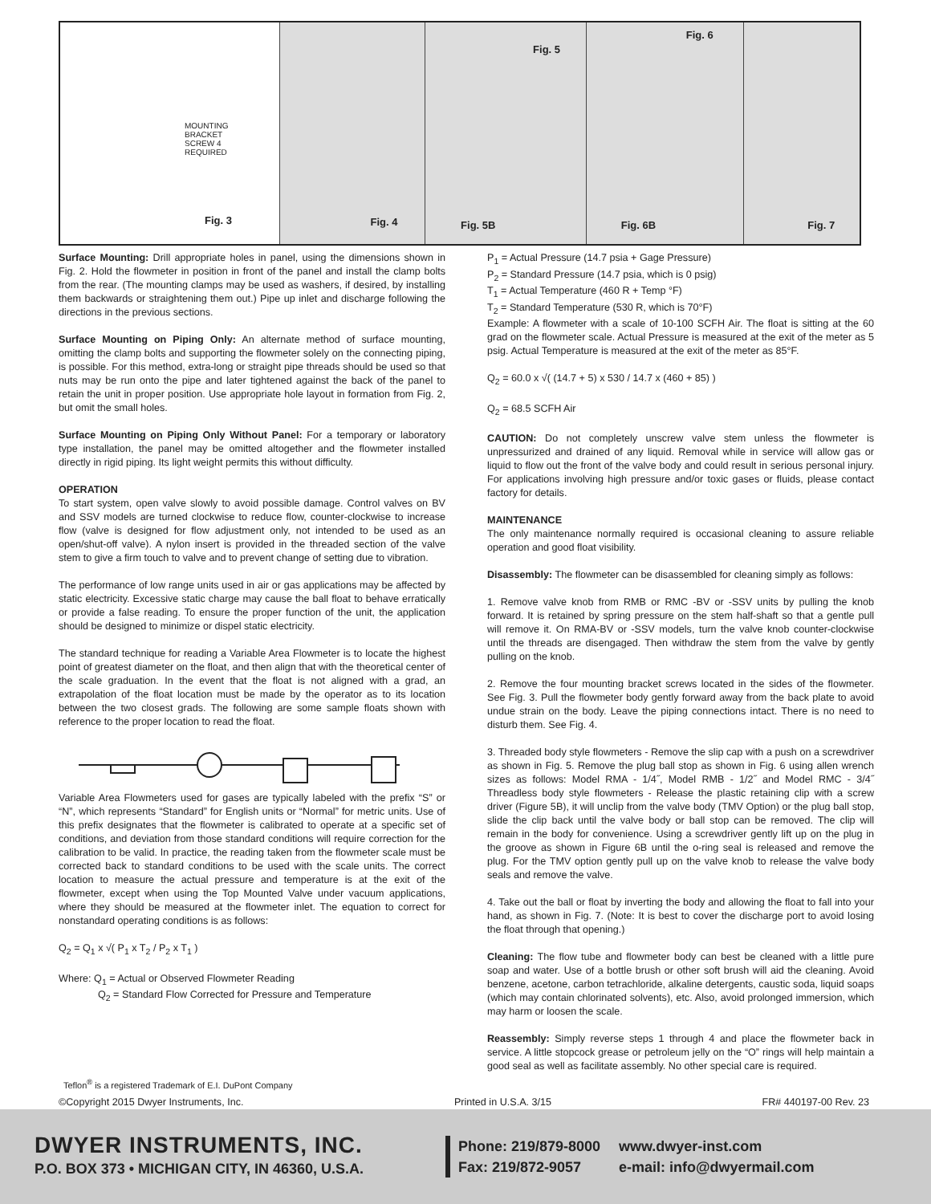MOUNTING
BRACKET
SCREW 4
REQUIRED
Fig. 3
Fig. 4
Fig. 5
Fig. 5B
Fig. 6
Fig. 6B
Fig. 7
Surface Mounting: Drill appropriate holes in panel, using the dimensions shown in Fig. 2. Hold the flowmeter in position in front of the panel and install the clamp bolts from the rear. (The mounting clamps may be used as washers, if desired, by installing them backwards or straightening them out.) Pipe up inlet and discharge following the directions in the previous sections.
Surface Mounting on Piping Only: An alternate method of surface mounting, omitting the clamp bolts and supporting the flowmeter solely on the connecting piping, is possible. For this method, extra-long or straight pipe threads should be used so that nuts may be run onto the pipe and later tightened against the back of the panel to retain the unit in proper position. Use appropriate hole layout in formation from Fig. 2, but omit the small holes.
Surface Mounting on Piping Only Without Panel: For a temporary or laboratory type installation, the panel may be omitted altogether and the flowmeter installed directly in rigid piping. Its light weight permits this without difficulty.
OPERATION
To start system, open valve slowly to avoid possible damage. Control valves on BV and SSV models are turned clockwise to reduce flow, counter-clockwise to increase flow (valve is designed for flow adjustment only, not intended to be used as an open/shut-off valve). A nylon insert is provided in the threaded section of the valve stem to give a firm touch to valve and to prevent change of setting due to vibration.
The performance of low range units used in air or gas applications may be affected by static electricity. Excessive static charge may cause the ball float to behave erratically or provide a false reading. To ensure the proper function of the unit, the application should be designed to minimize or dispel static electricity.
The standard technique for reading a Variable Area Flowmeter is to locate the highest point of greatest diameter on the float, and then align that with the theoretical center of the scale graduation. In the event that the float is not aligned with a grad, an extrapolation of the float location must be made by the operator as to its location between the two closest grads. The following are some sample floats shown with reference to the proper location to read the float.
Variable Area Flowmeters used for gases are typically labeled with the prefix “S” or “N”, which represents “Standard” for English units or “Normal” for metric units. Use of this prefix designates that the flowmeter is calibrated to operate at a specific set of conditions, and deviation from those standard conditions will require correction for the calibration to be valid. In practice, the reading taken from the flowmeter scale must be corrected back to standard conditions to be used with the scale units. The correct location to measure the actual pressure and temperature is at the exit of the flowmeter, except when using the Top Mounted Valve under vacuum applications, where they should be measured at the flowmeter inlet. The equation to correct for nonstandard operating conditions is as follows:
Q<sub>2</sub> = Q<sub>1</sub> x √( P<sub>1</sub> x T<sub>2</sub> / P<sub>2</sub> x T<sub>1</sub> )
Where: Q<sub>1</sub> = Actual or Observed Flowmeter Reading
Q<sub>2</sub> = Standard Flow Corrected for Pressure and Temperature
P<sub>1</sub> = Actual Pressure (14.7 psia + Gage Pressure)
P<sub>2</sub> = Standard Pressure (14.7 psia, which is 0 psig)
T<sub>1</sub> = Actual Temperature (460 R + Temp °F)
T<sub>2</sub> = Standard Temperature (530 R, which is 70°F)
Example: A flowmeter with a scale of 10-100 SCFH Air. The float is sitting at the 60 grad on the flowmeter scale. Actual Pressure is measured at the exit of the meter as 5 psig. Actual Temperature is measured at the exit of the meter as 85°F.
Q<sub>2</sub> = 60.0 x √( (14.7 + 5) x 530 / 14.7 x (460 + 85) )
Q<sub>2</sub> = 68.5 SCFH Air
CAUTION: Do not completely unscrew valve stem unless the flowmeter is unpressurized and drained of any liquid. Removal while in service will allow gas or liquid to flow out the front of the valve body and could result in serious personal injury. For applications involving high pressure and/or toxic gases or fluids, please contact factory for details.
MAINTENANCE
The only maintenance normally required is occasional cleaning to assure reliable operation and good float visibility.
Disassembly: The flowmeter can be disassembled for cleaning simply as follows:
1. Remove valve knob from RMB or RMC -BV or -SSV units by pulling the knob forward. It is retained by spring pressure on the stem half-shaft so that a gentle pull will remove it. On RMA-BV or -SSV models, turn the valve knob counter-clockwise until the threads are disengaged. Then withdraw the stem from the valve by gently pulling on the knob.
2. Remove the four mounting bracket screws located in the sides of the flowmeter. See Fig. 3. Pull the flowmeter body gently forward away from the back plate to avoid undue strain on the body. Leave the piping connections intact. There is no need to disturb them. See Fig. 4.
3. Threaded body style flowmeters - Remove the slip cap with a push on a screwdriver as shown in Fig. 5. Remove the plug ball stop as shown in Fig. 6 using allen wrench sizes as follows: Model RMA - 1/4˝, Model RMB - 1/2˝ and Model RMC - 3/4˝ Threadless body style flowmeters - Release the plastic retaining clip with a screw driver (Figure 5B), it will unclip from the valve body (TMV Option) or the plug ball stop, slide the clip back until the valve body or ball stop can be removed. The clip will remain in the body for convenience. Using a screwdriver gently lift up on the plug in the groove as shown in Figure 6B until the o-ring seal is released and remove the plug. For the TMV option gently pull up on the valve knob to release the valve body seals and remove the valve.
4. Take out the ball or float by inverting the body and allowing the float to fall into your hand, as shown in Fig. 7. (Note: It is best to cover the discharge port to avoid losing the float through that opening.)
Cleaning: The flow tube and flowmeter body can best be cleaned with a little pure soap and water. Use of a bottle brush or other soft brush will aid the cleaning. Avoid benzene, acetone, carbon tetrachloride, alkaline detergents, caustic soda, liquid soaps (which may contain chlorinated solvents), etc. Also, avoid prolonged immersion, which may harm or loosen the scale.
Reassembly: Simply reverse steps 1 through 4 and place the flowmeter back in service. A little stopcock grease or petroleum jelly on the “O” rings will help maintain a good seal as well as facilitate assembly. No other special care is required.
Teflon<sup>®</sup> is a registered Trademark of E.I. DuPont Company
©Copyright 2015 Dwyer Instruments, Inc. Printed in U.S.A. 3/15 FR# 440197-00 Rev. 23
DWYER INSTRUMENTS, INC.
P.O. BOX 373 • MICHIGAN CITY, IN 46360, U.S.A.
Phone: 219/879-8000
Fax: 219/872-9057
www.dwyer-inst.com
e-mail: info@dwyermail.com